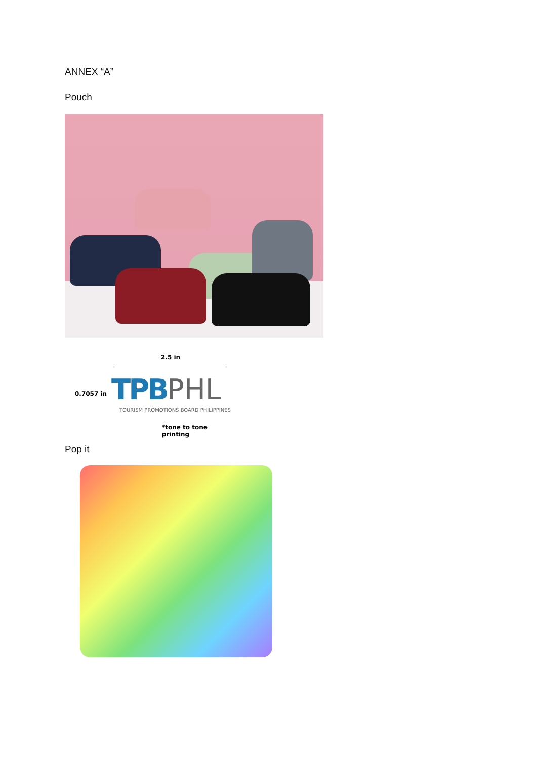ANNEX “A”
Pouch
2.5 in
0.7057 in TPBPHL
TOURISM PROMOTIONS BOARD PHILIPPINES
*tone to tone printing
Pop it